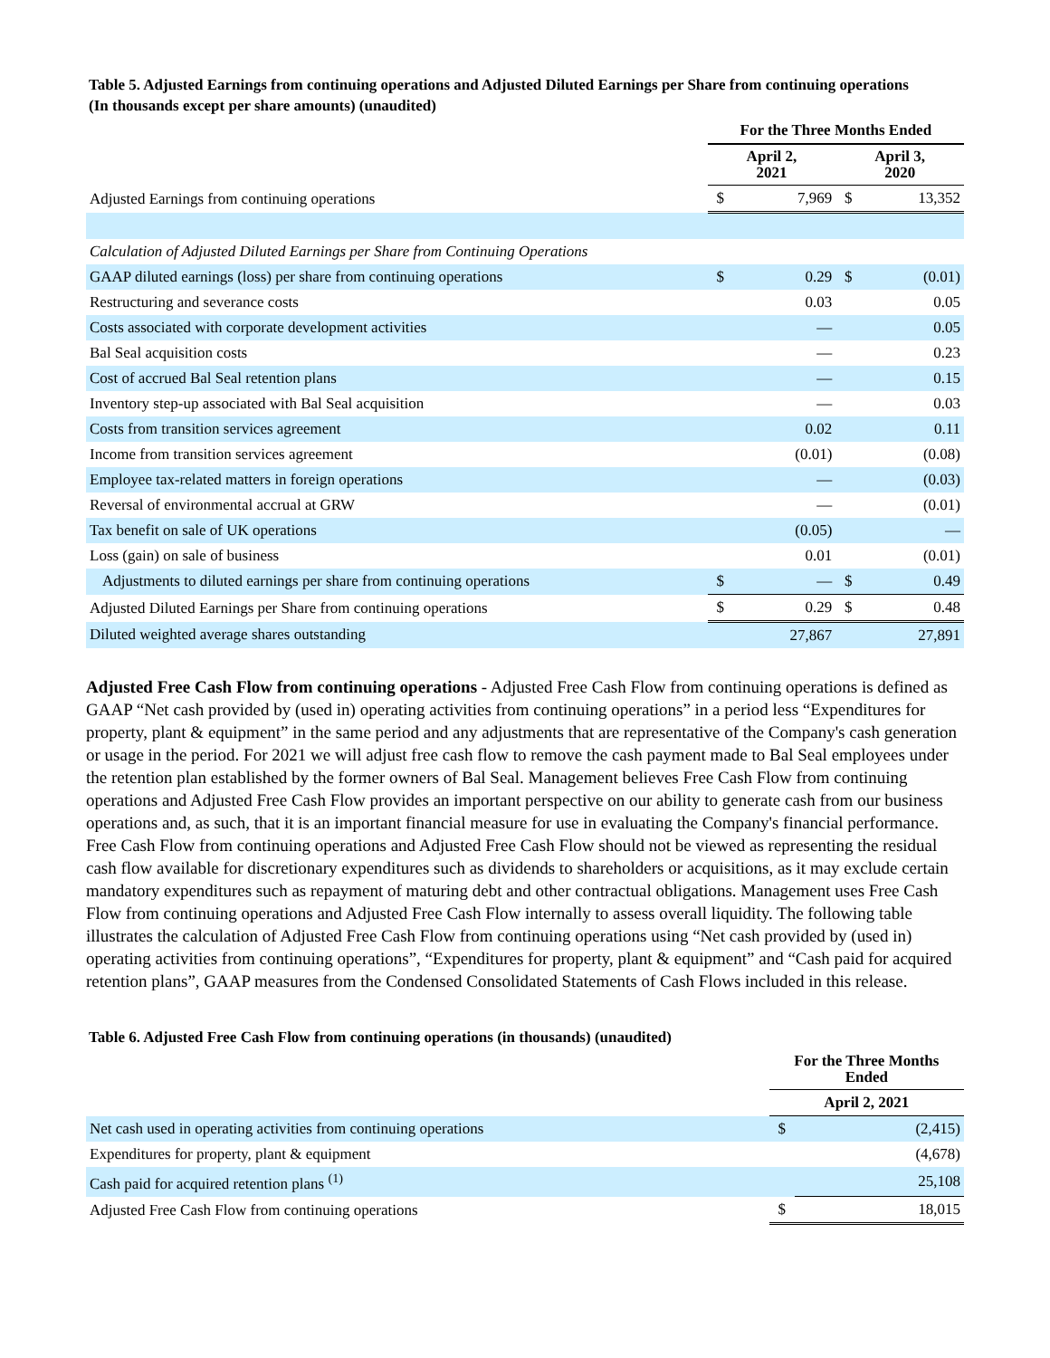Table 5. Adjusted Earnings from continuing operations and Adjusted Diluted Earnings per Share from continuing operations
(In thousands except per share amounts) (unaudited)
| | For the Three Months Ended | | | |
| | April 2, 2021 | | April 3, 2020 | |
| Adjusted Earnings from continuing operations | $ | 7,969 | $ | 13,352 |
| Calculation of Adjusted Diluted Earnings per Share from Continuing Operations | | | | |
| GAAP diluted earnings (loss) per share from continuing operations | $ | 0.29 | $ | (0.01) |
| Restructuring and severance costs | | 0.03 | | 0.05 |
| Costs associated with corporate development activities | | — | | 0.05 |
| Bal Seal acquisition costs | | — | | 0.23 |
| Cost of accrued Bal Seal retention plans | | — | | 0.15 |
| Inventory step-up associated with Bal Seal acquisition | | — | | 0.03 |
| Costs from transition services agreement | | 0.02 | | 0.11 |
| Income from transition services agreement | | (0.01) | | (0.08) |
| Employee tax-related matters in foreign operations | | — | | (0.03) |
| Reversal of environmental accrual at GRW | | — | | (0.01) |
| Tax benefit on sale of UK operations | | (0.05) | | — |
| Loss (gain) on sale of business | | 0.01 | | (0.01) |
| Adjustments to diluted earnings per share from continuing operations | $ | — | $ | 0.49 |
| Adjusted Diluted Earnings per Share from continuing operations | $ | 0.29 | $ | 0.48 |
| Diluted weighted average shares outstanding | | 27,867 | | 27,891 |
Adjusted Free Cash Flow from continuing operations - Adjusted Free Cash Flow from continuing operations is defined as GAAP “Net cash provided by (used in) operating activities from continuing operations” in a period less “Expenditures for property, plant & equipment” in the same period and any adjustments that are representative of the Company's cash generation or usage in the period. For 2021 we will adjust free cash flow to remove the cash payment made to Bal Seal employees under the retention plan established by the former owners of Bal Seal. Management believes Free Cash Flow from continuing operations and Adjusted Free Cash Flow provides an important perspective on our ability to generate cash from our business operations and, as such, that it is an important financial measure for use in evaluating the Company's financial performance. Free Cash Flow from continuing operations and Adjusted Free Cash Flow should not be viewed as representing the residual cash flow available for discretionary expenditures such as dividends to shareholders or acquisitions, as it may exclude certain mandatory expenditures such as repayment of maturing debt and other contractual obligations. Management uses Free Cash Flow from continuing operations and Adjusted Free Cash Flow internally to assess overall liquidity. The following table illustrates the calculation of Adjusted Free Cash Flow from continuing operations using “Net cash provided by (used in) operating activities from continuing operations”, “Expenditures for property, plant & equipment” and “Cash paid for acquired retention plans”, GAAP measures from the Condensed Consolidated Statements of Cash Flows included in this release.
Table 6. Adjusted Free Cash Flow from continuing operations (in thousands) (unaudited)
| | For the Three Months Ended | |
| | April 2, 2021 | |
| Net cash used in operating activities from continuing operations | $ | (2,415) |
| Expenditures for property, plant & equipment | | (4,678) |
| Cash paid for acquired retention plans <sup>(1)</sup> | | 25,108 |
| Adjusted Free Cash Flow from continuing operations | $ | 18,015 |